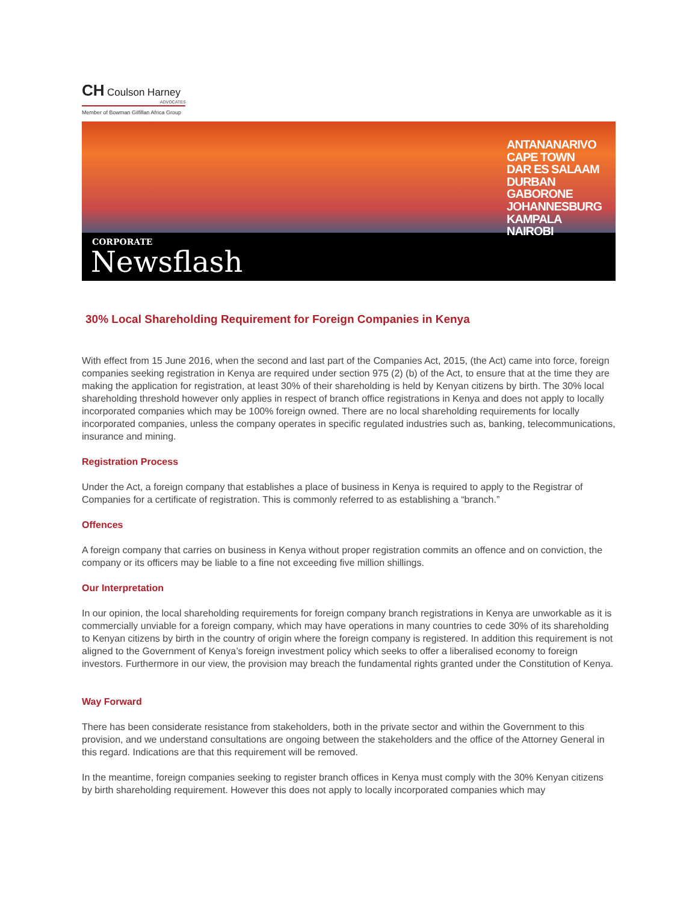CH Coulson Harney
ADVOCATES
Member of Bowman Gilfillan Africa Group
ANTANANARIVO
CAPE TOWN
DAR ES SALAAM
DURBAN
GABORONE
JOHANNESBURG
KAMPALA
NAIROBI
CORPORATE
Newsflash
30% Local Shareholding Requirement for Foreign Companies in Kenya
With effect from 15 June 2016, when the second and last part of the Companies Act, 2015, (the Act) came into force, foreign companies seeking registration in Kenya are required under section 975 (2) (b) of the Act, to ensure that at the time they are making the application for registration, at least 30% of their shareholding is held by Kenyan citizens by birth. The 30% local shareholding threshold however only applies in respect of branch office registrations in Kenya and does not apply to locally incorporated companies which may be 100% foreign owned. There are no local shareholding requirements for locally incorporated companies, unless the company operates in specific regulated industries such as, banking, telecommunications, insurance and mining.
Registration Process
Under the Act, a foreign company that establishes a place of business in Kenya is required to apply to the Registrar of Companies for a certificate of registration. This is commonly referred to as establishing a “branch.”
Offences
A foreign company that carries on business in Kenya without proper registration commits an offence and on conviction, the company or its officers may be liable to a fine not exceeding five million shillings.
Our Interpretation
In our opinion, the local shareholding requirements for foreign company branch registrations in Kenya are unworkable as it is commercially unviable for a foreign company, which may have operations in many countries to cede 30% of its shareholding to Kenyan citizens by birth in the country of origin where the foreign company is registered. In addition this requirement is not aligned to the Government of Kenya’s foreign investment policy which seeks to offer a liberalised economy to foreign investors. Furthermore in our view, the provision may breach the fundamental rights granted under the Constitution of Kenya.
Way Forward
There has been considerate resistance from stakeholders, both in the private sector and within the Government to this provision, and we understand consultations are ongoing between the stakeholders and the office of the Attorney General in this regard. Indications are that this requirement will be removed.
In the meantime, foreign companies seeking to register branch offices in Kenya must comply with the 30% Kenyan citizens by birth shareholding requirement. However this does not apply to locally incorporated companies which may